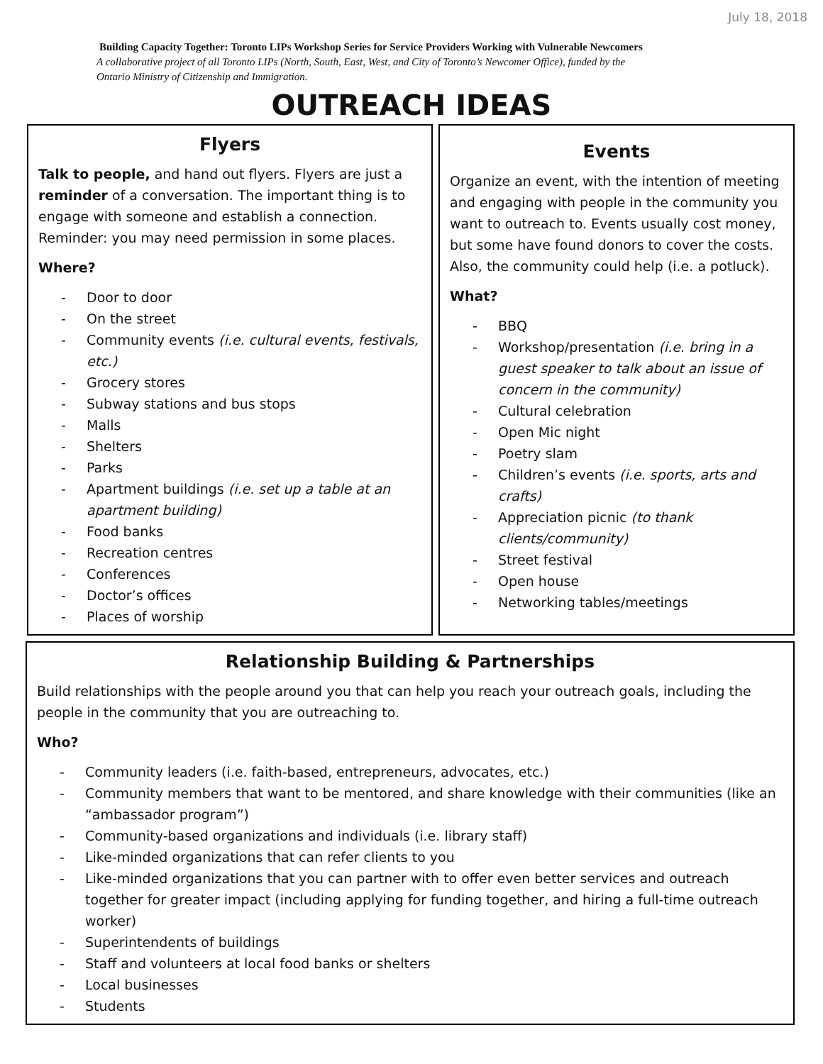July 18, 2018
Building Capacity Together: Toronto LIPs Workshop Series for Service Providers Working with Vulnerable Newcomers
A collaborative project of all Toronto LIPs (North, South, East, West, and City of Toronto’s Newcomer Office), funded by the
Ontario Ministry of Citizenship and Immigration.
OUTREACH IDEAS
Flyers
Talk to people, and hand out flyers. Flyers are just a reminder of a conversation. The important thing is to engage with someone and establish a connection. Reminder: you may need permission in some places.
Where?
- Door to door
- On the street
- Community events (i.e. cultural events, festivals, etc.)
- Grocery stores
- Subway stations and bus stops
- Malls
- Shelters
- Parks
- Apartment buildings (i.e. set up a table at an apartment building)
- Food banks
- Recreation centres
- Conferences
- Doctor’s offices
- Places of worship
Events
Organize an event, with the intention of meeting and engaging with people in the community you want to outreach to. Events usually cost money, but some have found donors to cover the costs. Also, the community could help (i.e. a potluck).
What?
- BBQ
- Workshop/presentation (i.e. bring in a guest speaker to talk about an issue of concern in the community)
- Cultural celebration
- Open Mic night
- Poetry slam
- Children’s events (i.e. sports, arts and crafts)
- Appreciation picnic (to thank clients/community)
- Street festival
- Open house
- Networking tables/meetings
Relationship Building & Partnerships
Build relationships with the people around you that can help you reach your outreach goals, including the people in the community that you are outreaching to.
Who?
- Community leaders (i.e. faith-based, entrepreneurs, advocates, etc.)
- Community members that want to be mentored, and share knowledge with their communities (like an “ambassador program”)
- Community-based organizations and individuals (i.e. library staff)
- Like-minded organizations that can refer clients to you
- Like-minded organizations that you can partner with to offer even better services and outreach together for greater impact (including applying for funding together, and hiring a full-time outreach worker)
- Superintendents of buildings
- Staff and volunteers at local food banks or shelters
- Local businesses
- Students